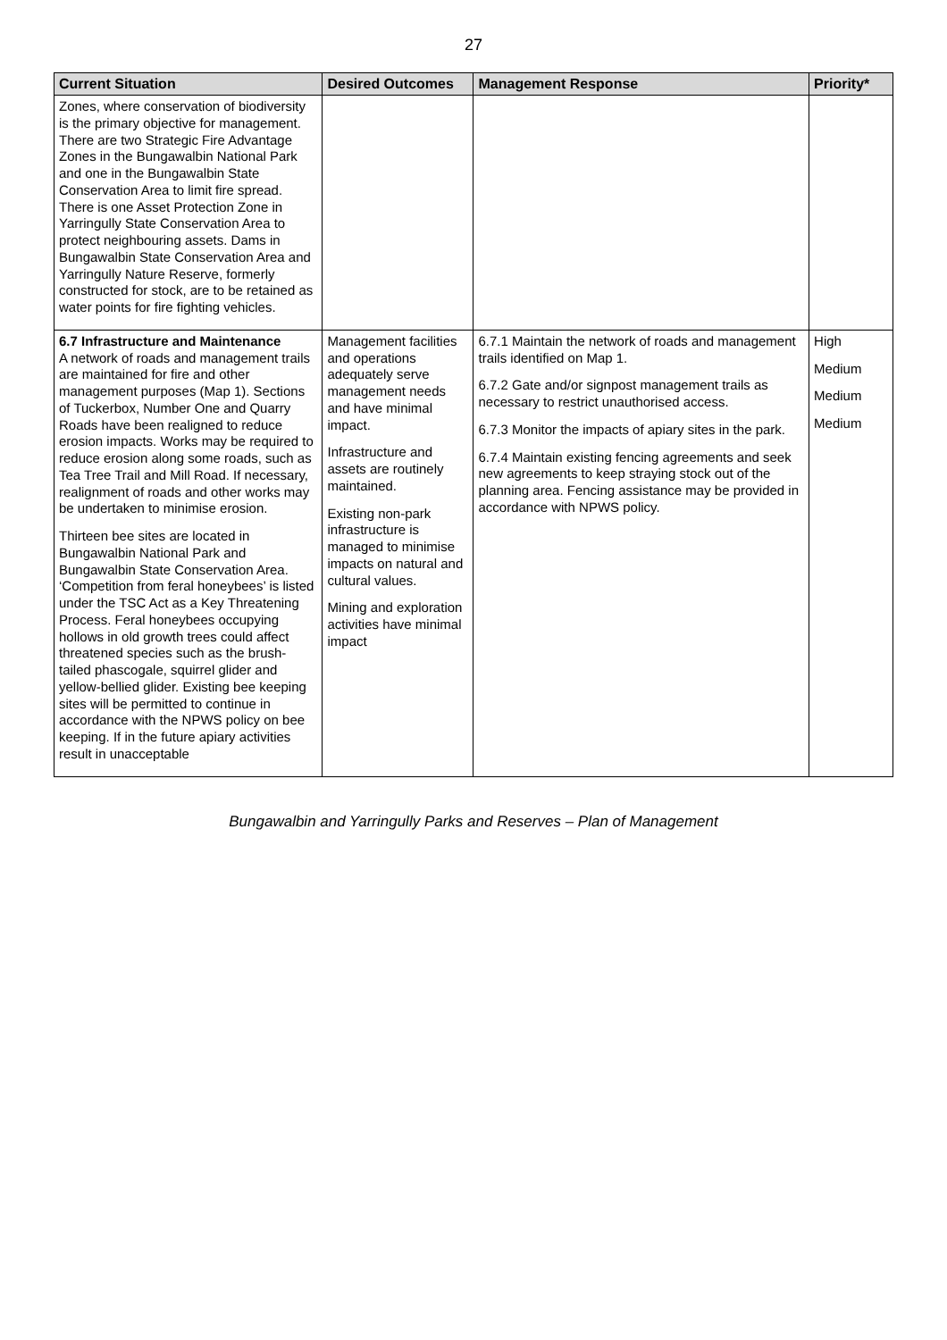27
| Current Situation | Desired Outcomes | Management Response | Priority* |
| --- | --- | --- | --- |
| Zones, where conservation of biodiversity is the primary objective for management. There are two Strategic Fire Advantage Zones in the Bungawalbin National Park and one in the Bungawalbin State Conservation Area to limit fire spread. There is one Asset Protection Zone in Yarringully State Conservation Area to protect neighbouring assets. Dams in Bungawalbin State Conservation Area and Yarringully Nature Reserve, formerly constructed for stock, are to be retained as water points for fire fighting vehicles. | | | |
| 6.7 Infrastructure and Maintenance A network of roads and management trails are maintained for fire and other management purposes (Map 1). Sections of Tuckerbox, Number One and Quarry Roads have been realigned to reduce erosion impacts. Works may be required to reduce erosion along some roads, such as Tea Tree Trail and Mill Road. If necessary, realignment of roads and other works may be undertaken to minimise erosion. Thirteen bee sites are located in Bungawalbin National Park and Bungawalbin State Conservation Area. ‘Competition from feral honeybees’ is listed under the TSC Act as a Key Threatening Process. Feral honeybees occupying hollows in old growth trees could affect threatened species such as the brush-tailed phascogale, squirrel glider and yellow-bellied glider. Existing bee keeping sites will be permitted to continue in accordance with the NPWS policy on bee keeping. If in the future apiary activities result in unacceptable | Management facilities and operations adequately serve management needs and have minimal impact. Infrastructure and assets are routinely maintained. Existing non-park infrastructure is managed to minimise impacts on natural and cultural values. Mining and exploration activities have minimal impact | 6.7.1 Maintain the network of roads and management trails identified on Map 1. 6.7.2 Gate and/or signpost management trails as necessary to restrict unauthorised access. 6.7.3 Monitor the impacts of apiary sites in the park. 6.7.4 Maintain existing fencing agreements and seek new agreements to keep straying stock out of the planning area. Fencing assistance may be provided in accordance with NPWS policy. | High Medium Medium Medium |
Bungawalbin and Yarringully Parks and Reserves – Plan of Management